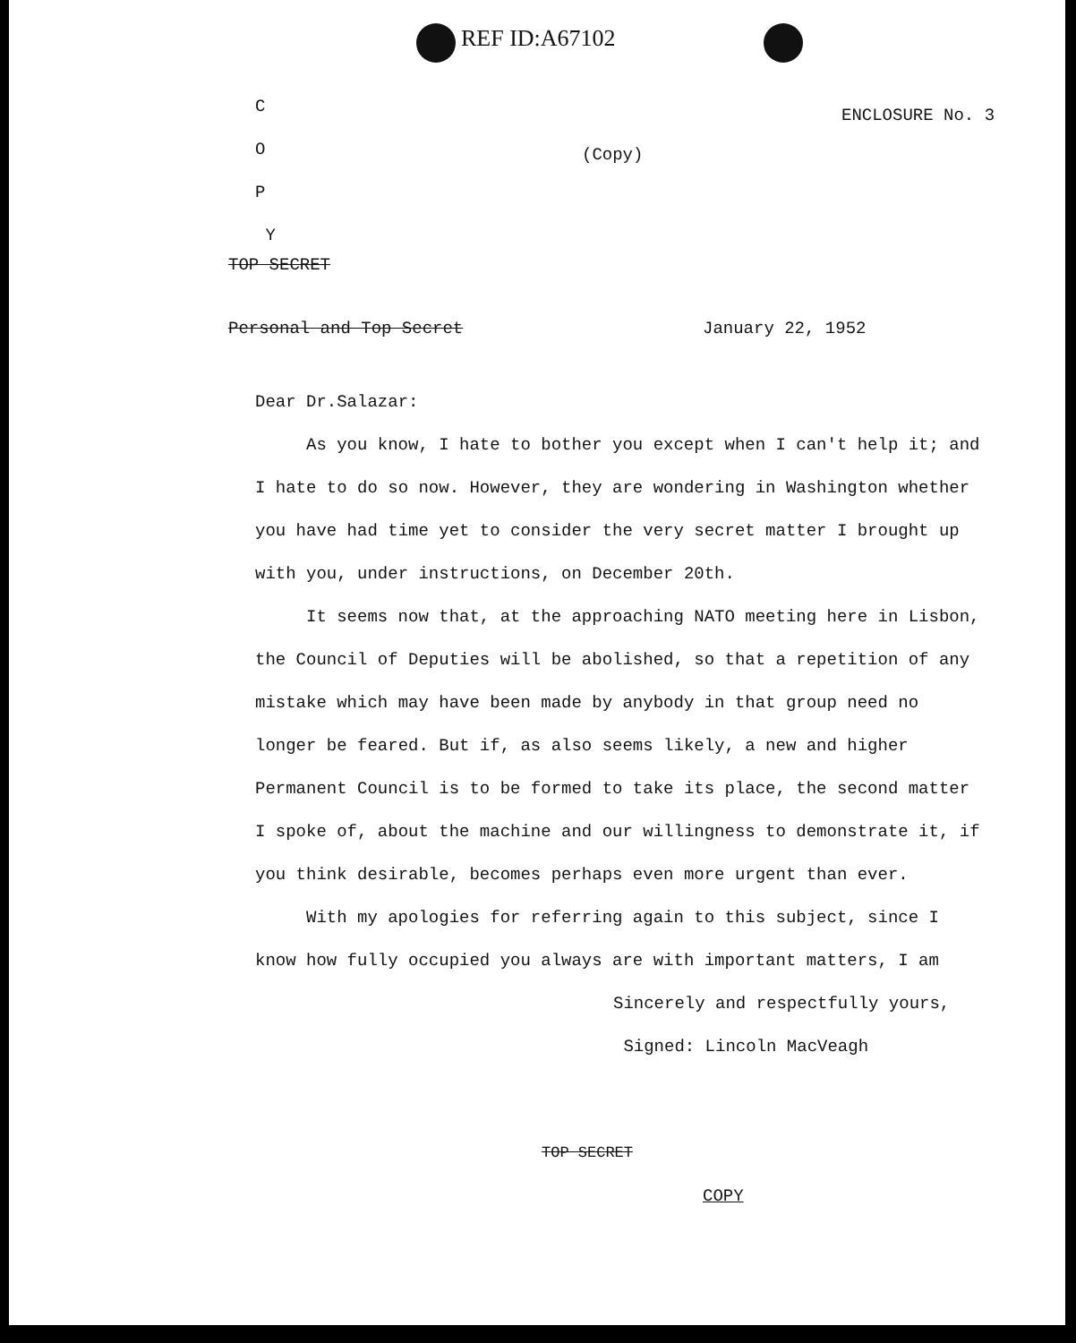REF ID:A67102
ENCLOSURE No. 3
C
O
P
Y
(Copy)
TOP SECRET
Personal and Top Secret January 22, 1952
Dear Dr.Salazar:
As you know, I hate to bother you except when I can't help it; and I hate to do so now. However, they are wondering in Washington whether you have had time yet to consider the very secret matter I brought up with you, under instructions, on December 20th.
It seems now that, at the approaching NATO meeting here in Lisbon, the Council of Deputies will be abolished, so that a repetition of any mistake which may have been made by anybody in that group need no longer be feared. But if, as also seems likely, a new and higher Permanent Council is to be formed to take its place, the second matter I spoke of, about the machine and our willingness to demonstrate it, if you think desirable, becomes perhaps even more urgent than ever.
With my apologies for referring again to this subject, since I know how fully occupied you always are with important matters, I am
Sincerely and respectfully yours,
Signed: Lincoln MacVeagh
TOP SECRET
COPY